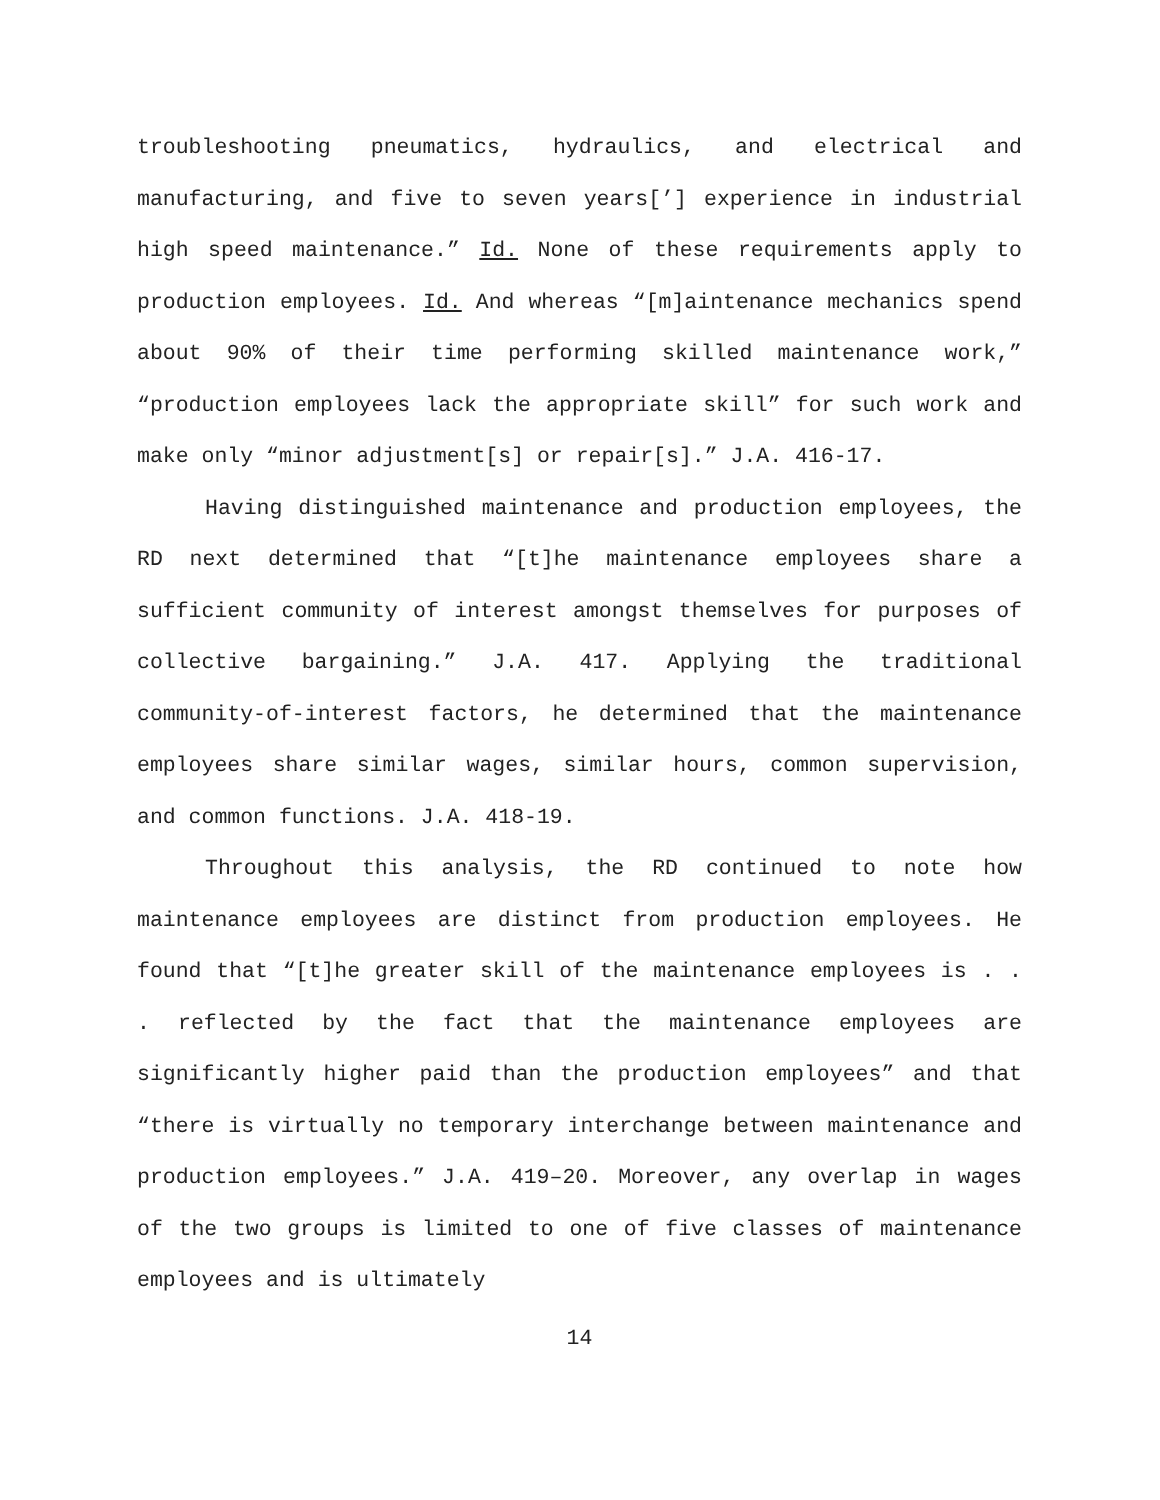troubleshooting pneumatics, hydraulics, and electrical and manufacturing, and five to seven years[’] experience in industrial high speed maintenance.” Id. None of these requirements apply to production employees. Id. And whereas “[m]aintenance mechanics spend about 90% of their time performing skilled maintenance work,” “production employees lack the appropriate skill” for such work and make only “minor adjustment[s] or repair[s].” J.A. 416-17.
Having distinguished maintenance and production employees, the RD next determined that “[t]he maintenance employees share a sufficient community of interest amongst themselves for purposes of collective bargaining.” J.A. 417. Applying the traditional community-of-interest factors, he determined that the maintenance employees share similar wages, similar hours, common supervision, and common functions. J.A. 418-19.
Throughout this analysis, the RD continued to note how maintenance employees are distinct from production employees. He found that “[t]he greater skill of the maintenance employees is . . . reflected by the fact that the maintenance employees are significantly higher paid than the production employees” and that “there is virtually no temporary interchange between maintenance and production employees.” J.A. 419–20. Moreover, any overlap in wages of the two groups is limited to one of five classes of maintenance employees and is ultimately
14